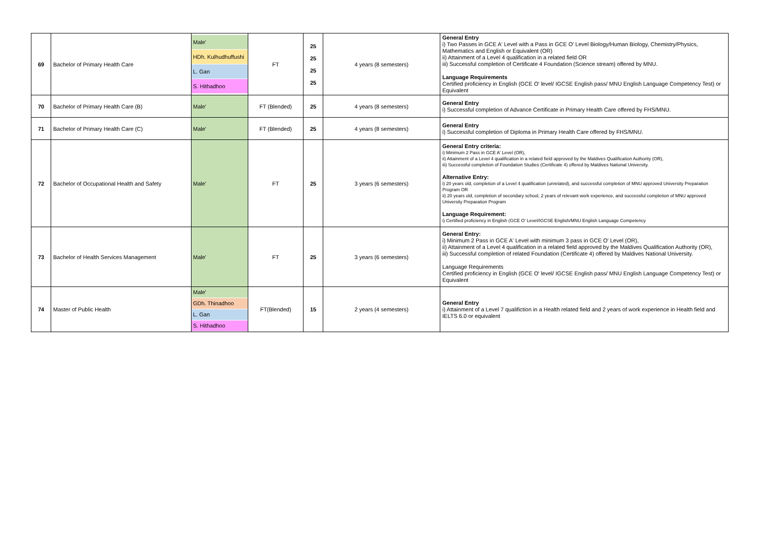| 69 | Bachelor of Primary Health Care | Male' HDh. Kulhudhuffushi L. Gan S. Hithadhoo | FT | 25 25 25 25 | 4 years (8 semesters) | General Entry i) Two Passes in GCE A' Level with a Pass in GCE O' Level Biology/Human Biology, Chemistry/Physics, Mathematics and English or Equivalent (OR) ii) Attainment of a Level 4 qualification in a related field OR iii) Successful completion of Certificate 4 Foundation (Science stream) offered by MNU. Language Requirements Certified proficiency in English (GCE O' level/ IGCSE English pass/ MNU English Language Competency Test) or Equivalent |
| 70 | Bachelor of Primary Health Care (B) | Male' | FT (Blended) | 25 | 4 years (8 semesters) | General Entry i) Successful completion of Advance Certificate in Primary Health Care offered by FHS/MNU. |
| 71 | Bachelor of Primary Health Care (C) | Male' | FT (Blended) | 25 | 4 years (8 semesters) | General Entry i) Successful completion of Diploma in Primary Health Care offered by FHS/MNU. |
| 72 | Bachelor of Occupational Health and Safety | Male' | FT | 25 | 3 years (6 semesters) | General Entry criteria: i) Minimum 2 Pass in GCE A' Level (OR), ii) Attainment of a Level 4 qualification in a related field approved by the Maldives Qualification Authority (OR), iii) Successful completion of Foundation Studies (Certificate 4) offered by Maldives National University. Alternative Entry: i) 20 years old, completion of a Level 4 qualification (unrelated), and successful completion of MNU approved University Preparation Program OR ii) 20 years old, completion of secondary school, 2 years of relevant work experience, and successful completion of MNU approved University Preparation Program Language Requirement: i) Certified proficiency in English (GCE O' Level/IGCSE English/MNU English Language Competency |
| 73 | Bachelor of Health Services Management | Male' | FT | 25 | 3 years (6 semesters) | General Entry: i) Minimum 2 Pass in GCE A' Level with minimum 3 pass in GCE O' Level (OR), ii) Attainment of a Level 4 qualification in a related field approved by the Maldives Qualification Authority (OR), iii) Successful completion of related Foundation (Certificate 4) offered by Maldives National University. Language Requirements Certified proficiency in English (GCE O' level/ IGCSE English pass/ MNU English Language Competency Test) or Equivalent |
| 74 | Master of Public Health | Male' GDh. Thinadhoo L. Gan S. Hithadhoo | FT(Blended) | 15 | 2 years (4 semesters) | General Entry i) Attainment of a Level 7 qualifiction in a Health related field and 2 years of work experience in Health field and IELTS 6.0 or equivalent |